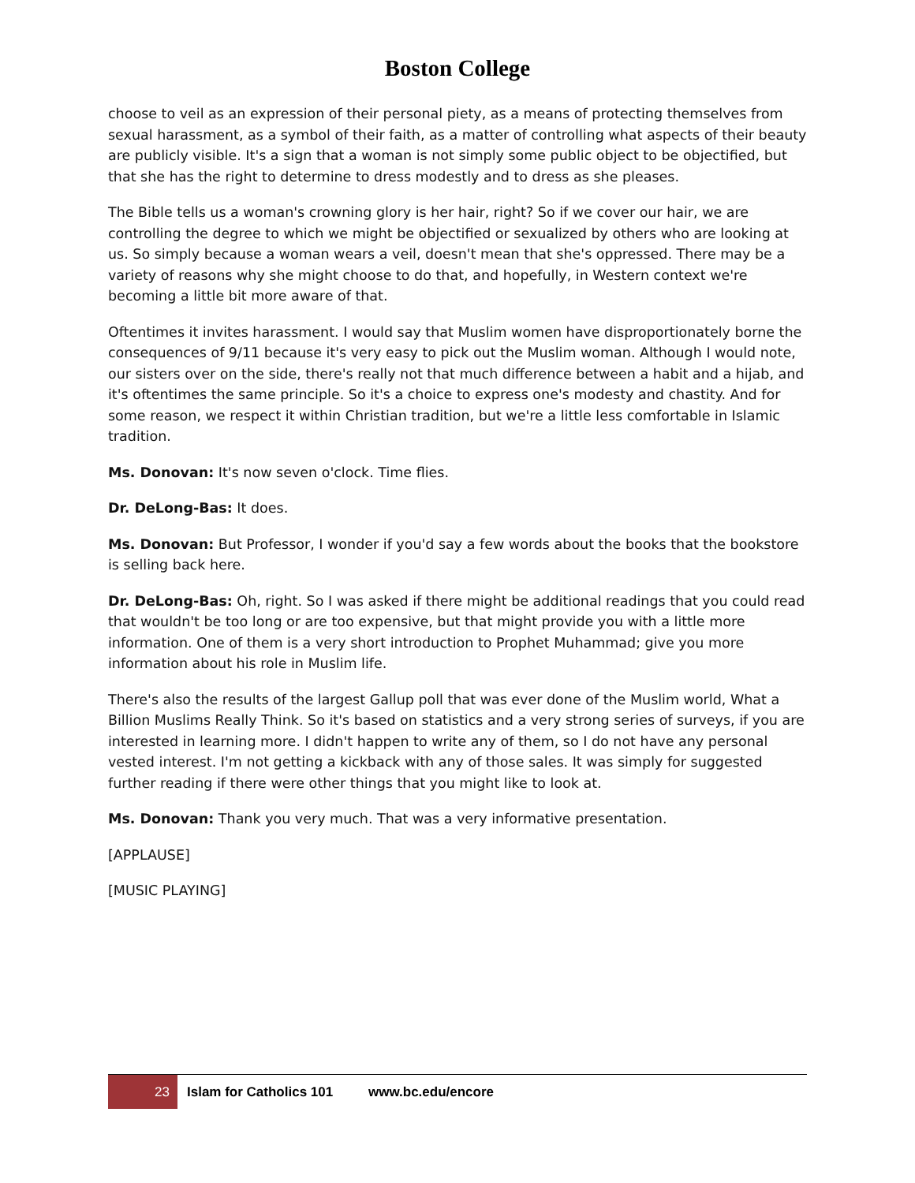Boston College
choose to veil as an expression of their personal piety, as a means of protecting themselves from sexual harassment, as a symbol of their faith, as a matter of controlling what aspects of their beauty are publicly visible. It's a sign that a woman is not simply some public object to be objectified, but that she has the right to determine to dress modestly and to dress as she pleases.
The Bible tells us a woman's crowning glory is her hair, right? So if we cover our hair, we are controlling the degree to which we might be objectified or sexualized by others who are looking at us. So simply because a woman wears a veil, doesn't mean that she's oppressed. There may be a variety of reasons why she might choose to do that, and hopefully, in Western context we're becoming a little bit more aware of that.
Oftentimes it invites harassment. I would say that Muslim women have disproportionately borne the consequences of 9/11 because it's very easy to pick out the Muslim woman. Although I would note, our sisters over on the side, there's really not that much difference between a habit and a hijab, and it's oftentimes the same principle. So it's a choice to express one's modesty and chastity. And for some reason, we respect it within Christian tradition, but we're a little less comfortable in Islamic tradition.
Ms. Donovan: It's now seven o'clock. Time flies.
Dr. DeLong-Bas: It does.
Ms. Donovan: But Professor, I wonder if you'd say a few words about the books that the bookstore is selling back here.
Dr. DeLong-Bas: Oh, right. So I was asked if there might be additional readings that you could read that wouldn't be too long or are too expensive, but that might provide you with a little more information. One of them is a very short introduction to Prophet Muhammad; give you more information about his role in Muslim life.
There's also the results of the largest Gallup poll that was ever done of the Muslim world, What a Billion Muslims Really Think. So it's based on statistics and a very strong series of surveys, if you are interested in learning more. I didn't happen to write any of them, so I do not have any personal vested interest. I'm not getting a kickback with any of those sales. It was simply for suggested further reading if there were other things that you might like to look at.
Ms. Donovan: Thank you very much. That was a very informative presentation.
[APPLAUSE]
[MUSIC PLAYING]
23 Islam for Catholics 101 www.bc.edu/encore